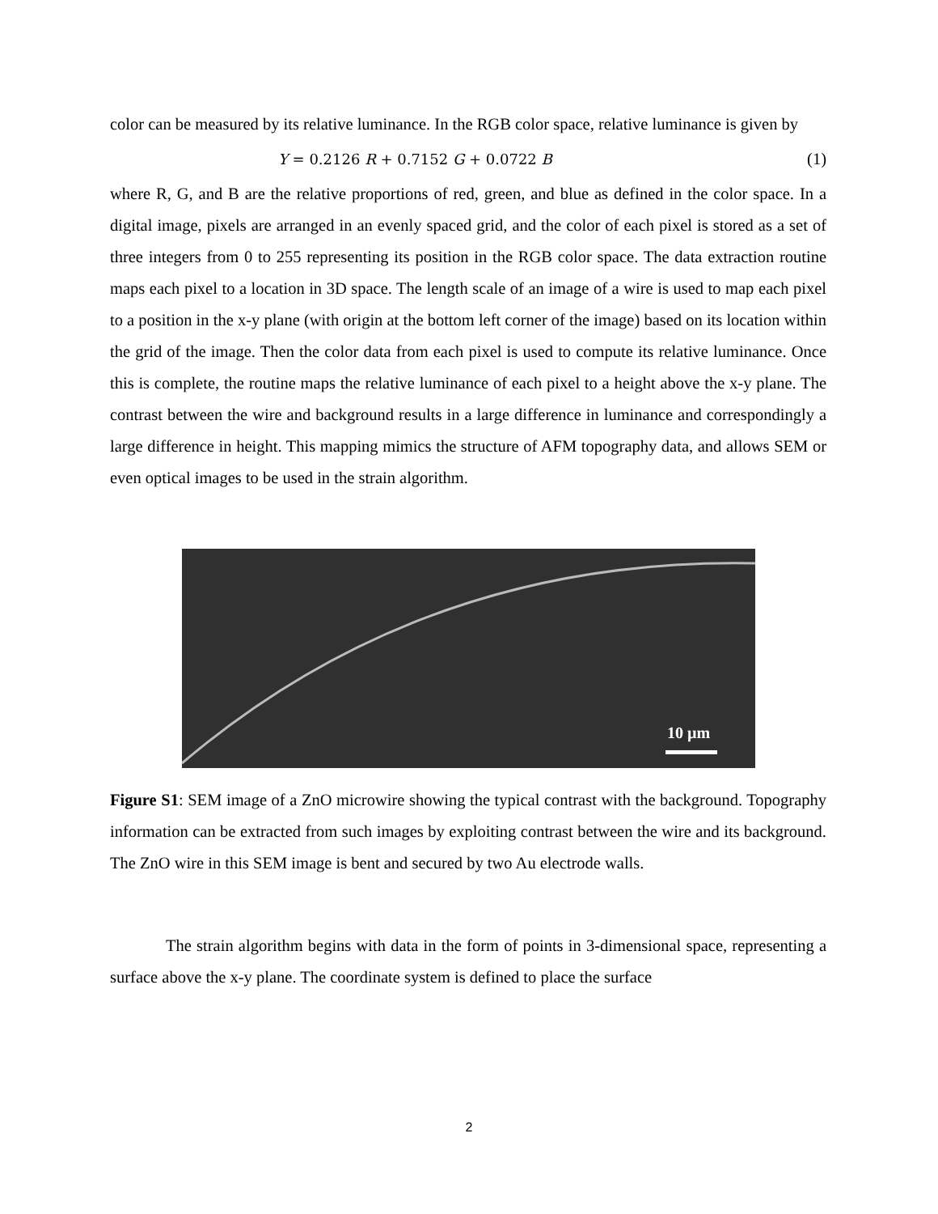color can be measured by its relative luminance. In the RGB color space, relative luminance is given by
Y = 0.2126 R + 0.7152 G + 0.0722 B (1)
where R, G, and B are the relative proportions of red, green, and blue as defined in the color space. In a digital image, pixels are arranged in an evenly spaced grid, and the color of each pixel is stored as a set of three integers from 0 to 255 representing its position in the RGB color space. The data extraction routine maps each pixel to a location in 3D space. The length scale of an image of a wire is used to map each pixel to a position in the x-y plane (with origin at the bottom left corner of the image) based on its location within the grid of the image. Then the color data from each pixel is used to compute its relative luminance. Once this is complete, the routine maps the relative luminance of each pixel to a height above the x-y plane. The contrast between the wire and background results in a large difference in luminance and correspondingly a large difference in height. This mapping mimics the structure of AFM topography data, and allows SEM or even optical images to be used in the strain algorithm.
10 µm
Figure S1: SEM image of a ZnO microwire showing the typical contrast with the background. Topography information can be extracted from such images by exploiting contrast between the wire and its background. The ZnO wire in this SEM image is bent and secured by two Au electrode walls.
The strain algorithm begins with data in the form of points in 3-dimensional space, representing a surface above the x-y plane. The coordinate system is defined to place the surface
2